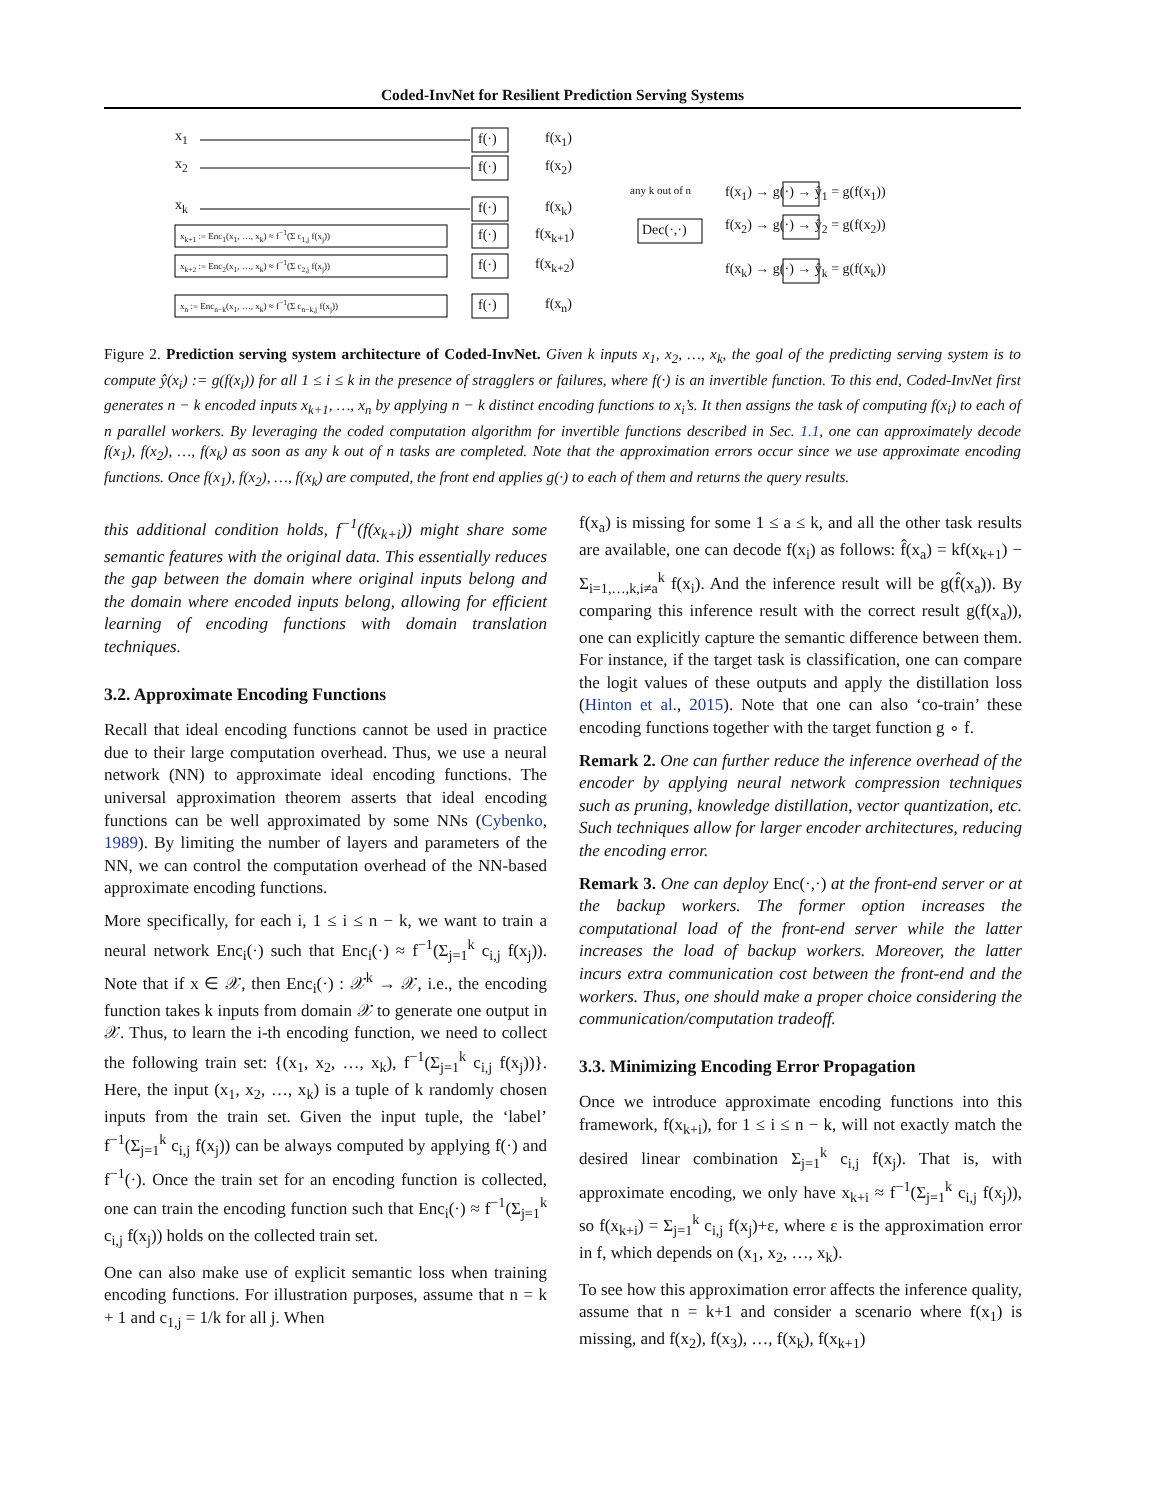Coded-InvNet for Resilient Prediction Serving Systems
x<sub>1</sub>
x<sub>2</sub>
x<sub>k</sub>
x<sub>k+1</sub> := Enc<sub>1</sub>(x<sub>1</sub>, …, x<sub>k</sub>) ≈ f<sup>−1</sup>(Σ c<sub>1,j</sub> f(x<sub>j</sub>))
x<sub>k+2</sub> := Enc<sub>2</sub>(x<sub>1</sub>, …, x<sub>k</sub>) ≈ f<sup>−1</sup>(Σ c<sub>2,j</sub> f(x<sub>j</sub>))
x<sub>n</sub> := Enc<sub>n−k</sub>(x<sub>1</sub>, …, x<sub>k</sub>) ≈ f<sup>−1</sup>(Σ c<sub>n−k,j</sub> f(x<sub>j</sub>))
f(·)
f(·)
f(·)
f(·)
f(·)
f(·)
f(x<sub>1</sub>)
f(x<sub>2</sub>)
f(x<sub>k</sub>)
f(x<sub>k+1</sub>)
f(x<sub>k+2</sub>)
f(x<sub>n</sub>)
any k out of n
Dec(·,·)
f(x<sub>1</sub>) → g(·) → ŷ<sub>1</sub> = g(f(x<sub>1</sub>))
f(x<sub>2</sub>) → g(·) → ŷ<sub>2</sub> = g(f(x<sub>2</sub>))
f(x<sub>k</sub>) → g(·) → ŷ<sub>k</sub> = g(f(x<sub>k</sub>))
Figure 2. Prediction serving system architecture of Coded-InvNet. Given k inputs x<sub>1</sub>, x<sub>2</sub>, …, x<sub>k</sub>, the goal of the predicting serving system is to compute ŷ(x<sub>i</sub>) := g(f(x<sub>i</sub>)) for all 1 ≤ i ≤ k in the presence of stragglers or failures, where f(·) is an invertible function. To this end, Coded-InvNet first generates n − k encoded inputs x<sub>k+1</sub>, …, x<sub>n</sub> by applying n − k distinct encoding functions to x<sub>i</sub>’s. It then assigns the task of computing f(x<sub>i</sub>) to each of n parallel workers. By leveraging the coded computation algorithm for invertible functions described in Sec. 1.1, one can approximately decode f(x<sub>1</sub>), f(x<sub>2</sub>), …, f(x<sub>k</sub>) as soon as any k out of n tasks are completed. Note that the approximation errors occur since we use approximate encoding functions. Once f(x<sub>1</sub>), f(x<sub>2</sub>), …, f(x<sub>k</sub>) are computed, the front end applies g(·) to each of them and returns the query results.
this additional condition holds, f<sup>−1</sup>(f(x<sub>k+i</sub>)) might share some semantic features with the original data. This essentially reduces the gap between the domain where original inputs belong and the domain where encoded inputs belong, allowing for efficient learning of encoding functions with domain translation techniques.
3.2. Approximate Encoding Functions
Recall that ideal encoding functions cannot be used in practice due to their large computation overhead. Thus, we use a neural network (NN) to approximate ideal encoding functions. The universal approximation theorem asserts that ideal encoding functions can be well approximated by some NNs (Cybenko, 1989). By limiting the number of layers and parameters of the NN, we can control the computation overhead of the NN-based approximate encoding functions.
More specifically, for each i, 1 ≤ i ≤ n − k, we want to train a neural network Enc<sub>i</sub>(·) such that Enc<sub>i</sub>(·) ≈ f<sup>−1</sup>(Σ<sub>j=1</sub><sup>k</sup> c<sub>i,j</sub> f(x<sub>j</sub>)). Note that if x ∈ 𝒳, then Enc<sub>i</sub>(·) : 𝒳<sup>k</sup> → 𝒳, i.e., the encoding function takes k inputs from domain 𝒳 to generate one output in 𝒳. Thus, to learn the i-th encoding function, we need to collect the following train set: {(x<sub>1</sub>, x<sub>2</sub>, …, x<sub>k</sub>), f<sup>−1</sup>(Σ<sub>j=1</sub><sup>k</sup> c<sub>i,j</sub> f(x<sub>j</sub>))}. Here, the input (x<sub>1</sub>, x<sub>2</sub>, …, x<sub>k</sub>) is a tuple of k randomly chosen inputs from the train set. Given the input tuple, the ‘label’ f<sup>−1</sup>(Σ<sub>j=1</sub><sup>k</sup> c<sub>i,j</sub> f(x<sub>j</sub>)) can be always computed by applying f(·) and f<sup>−1</sup>(·). Once the train set for an encoding function is collected, one can train the encoding function such that Enc<sub>i</sub>(·) ≈ f<sup>−1</sup>(Σ<sub>j=1</sub><sup>k</sup> c<sub>i,j</sub> f(x<sub>j</sub>)) holds on the collected train set.
One can also make use of explicit semantic loss when training encoding functions. For illustration purposes, assume that n = k + 1 and c<sub>1,j</sub> = 1/k for all j. When
f(x<sub>a</sub>) is missing for some 1 ≤ a ≤ k, and all the other task results are available, one can decode f(x<sub>i</sub>) as follows: f̂(x<sub>a</sub>) = kf(x<sub>k+1</sub>) − Σ<sub>i=1,…,k,i≠a</sub><sup>k</sup> f(x<sub>i</sub>). And the inference result will be g(f̂(x<sub>a</sub>)). By comparing this inference result with the correct result g(f(x<sub>a</sub>)), one can explicitly capture the semantic difference between them. For instance, if the target task is classification, one can compare the logit values of these outputs and apply the distillation loss (Hinton et al., 2015). Note that one can also ‘co-train’ these encoding functions together with the target function g ∘ f.
Remark 2. One can further reduce the inference overhead of the encoder by applying neural network compression techniques such as pruning, knowledge distillation, vector quantization, etc. Such techniques allow for larger encoder architectures, reducing the encoding error.
Remark 3. One can deploy Enc(·,·) at the front-end server or at the backup workers. The former option increases the computational load of the front-end server while the latter increases the load of backup workers. Moreover, the latter incurs extra communication cost between the front-end and the workers. Thus, one should make a proper choice considering the communication/computation tradeoff.
3.3. Minimizing Encoding Error Propagation
Once we introduce approximate encoding functions into this framework, f(x<sub>k+i</sub>), for 1 ≤ i ≤ n − k, will not exactly match the desired linear combination Σ<sub>j=1</sub><sup>k</sup> c<sub>i,j</sub> f(x<sub>j</sub>). That is, with approximate encoding, we only have x<sub>k+i</sub> ≈ f<sup>−1</sup>(Σ<sub>j=1</sub><sup>k</sup> c<sub>i,j</sub> f(x<sub>j</sub>)), so f(x<sub>k+i</sub>) = Σ<sub>j=1</sub><sup>k</sup> c<sub>i,j</sub> f(x<sub>j</sub>)+ε, where ε is the approximation error in f, which depends on (x<sub>1</sub>, x<sub>2</sub>, …, x<sub>k</sub>).
To see how this approximation error affects the inference quality, assume that n = k+1 and consider a scenario where f(x<sub>1</sub>) is missing, and f(x<sub>2</sub>), f(x<sub>3</sub>), …, f(x<sub>k</sub>), f(x<sub>k+1</sub>)